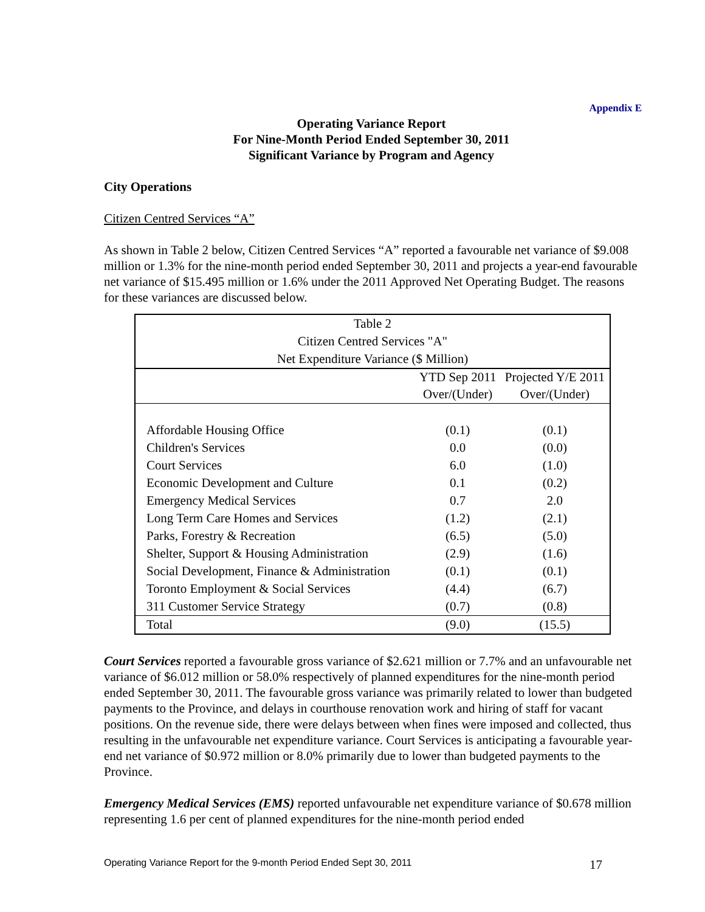Appendix E
Operating Variance Report
For Nine-Month Period Ended September 30, 2011
Significant Variance by Program and Agency
City Operations
Citizen Centred Services “A”
As shown in Table 2 below, Citizen Centred Services “A” reported a favourable net variance of $9.008 million or 1.3% for the nine-month period ended September 30, 2011 and projects a year-end favourable net variance of $15.495 million or 1.6% under the 2011 Approved Net Operating Budget. The reasons for these variances are discussed below.
| Table 2 Citizen Centred Services "A" Net Expenditure Variance ($ Million) | | |
| | YTD Sep 2011 | Projected Y/E 2011 |
| | Over/(Under) | Over/(Under) |
| Affordable Housing Office | (0.1) | (0.1) |
| Children's Services | 0.0 | (0.0) |
| Court Services | 6.0 | (1.0) |
| Economic Development and Culture | 0.1 | (0.2) |
| Emergency Medical Services | 0.7 | 2.0 |
| Long Term Care Homes and Services | (1.2) | (2.1) |
| Parks, Forestry & Recreation | (6.5) | (5.0) |
| Shelter, Support & Housing Administration | (2.9) | (1.6) |
| Social Development, Finance & Administration | (0.1) | (0.1) |
| Toronto Employment & Social Services | (4.4) | (6.7) |
| 311 Customer Service Strategy | (0.7) | (0.8) |
| Total | (9.0) | (15.5) |
Court Services reported a favourable gross variance of $2.621 million or 7.7% and an unfavourable net variance of $6.012 million or 58.0% respectively of planned expenditures for the nine-month period ended September 30, 2011. The favourable gross variance was primarily related to lower than budgeted payments to the Province, and delays in courthouse renovation work and hiring of staff for vacant positions. On the revenue side, there were delays between when fines were imposed and collected, thus resulting in the unfavourable net expenditure variance. Court Services is anticipating a favourable year-end net variance of $0.972 million or 8.0% primarily due to lower than budgeted payments to the Province.
Emergency Medical Services (EMS) reported unfavourable net expenditure variance of $0.678 million representing 1.6 per cent of planned expenditures for the nine-month period ended
Operating Variance Report for the 9-month Period Ended Sept 30, 2011 17